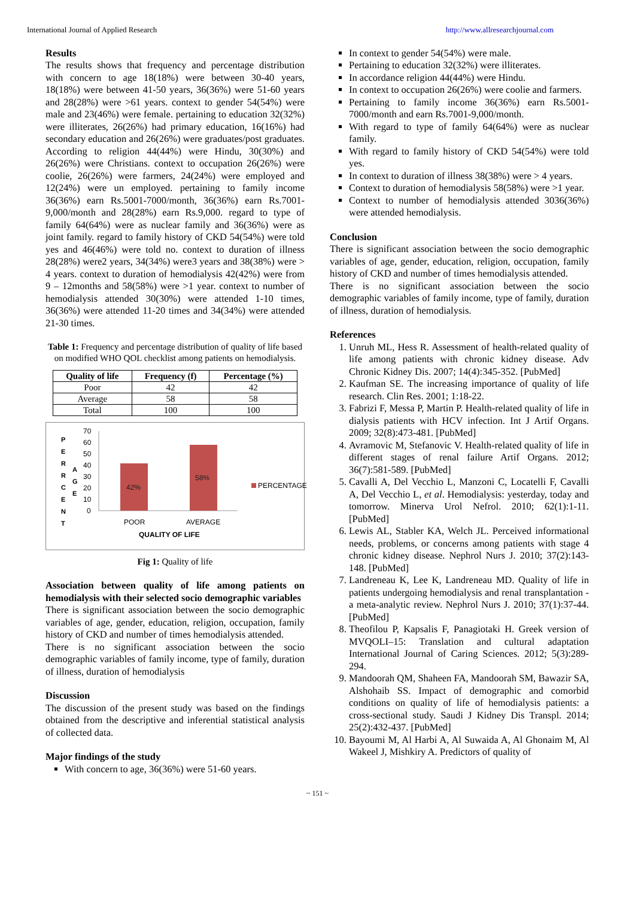International Journal of Applied Research http://www.allresearchjournal.com
Results
The results shows that frequency and percentage distribution with concern to age 18(18%) were between 30-40 years, 18(18%) were between 41-50 years, 36(36%) were 51-60 years and 28(28%) were >61 years. context to gender 54(54%) were male and 23(46%) were female. pertaining to education 32(32%) were illiterates, 26(26%) had primary education, 16(16%) had secondary education and 26(26%) were graduates/post graduates. According to religion 44(44%) were Hindu, 30(30%) and 26(26%) were Christians. context to occupation 26(26%) were coolie, 26(26%) were farmers, 24(24%) were employed and 12(24%) were un employed. pertaining to family income 36(36%) earn Rs.5001-7000/month, 36(36%) earn Rs.7001-9,000/month and 28(28%) earn Rs.9,000. regard to type of family 64(64%) were as nuclear family and 36(36%) were as joint family. regard to family history of CKD 54(54%) were told yes and 46(46%) were told no. context to duration of illness 28(28%) were2 years, 34(34%) were3 years and 38(38%) were > 4 years. context to duration of hemodialysis 42(42%) were from 9 – 12months and 58(58%) were >1 year. context to number of hemodialysis attended 30(30%) were attended 1-10 times, 36(36%) were attended 11-20 times and 34(34%) were attended 21-30 times.
Table 1: Frequency and percentage distribution of quality of life based on modified WHO QOL checklist among patients on hemodialysis.
| Quality of life | Frequency (f) | Percentage (%) |
| --- | --- | --- |
| Poor | 42 | 42 |
| Average | 58 | 58 |
| Total | 100 | 100 |
P
E
R
R
C
E
N
T
A
G
E
70
60
50
40
30
20
10
0
42%
58%
POOR
AVERAGE
QUALITY OF LIFE
PERCENTAGE
Fig 1: Quality of life
Association between quality of life among patients on hemodialysis with their selected socio demographic variables
There is significant association between the socio demographic variables of age, gender, education, religion, occupation, family history of CKD and number of times hemodialysis attended.
There is no significant association between the socio demographic variables of family income, type of family, duration of illness, duration of hemodialysis
Discussion
The discussion of the present study was based on the findings obtained from the descriptive and inferential statistical analysis of collected data.
Major findings of the study
With concern to age, 36(36%) were 51-60 years.
In context to gender 54(54%) were male.
Pertaining to education 32(32%) were illiterates.
In accordance religion 44(44%) were Hindu.
In context to occupation 26(26%) were coolie and farmers.
Pertaining to family income 36(36%) earn Rs.5001-7000/month and earn Rs.7001-9,000/month.
With regard to type of family 64(64%) were as nuclear family.
With regard to family history of CKD 54(54%) were told yes.
In context to duration of illness 38(38%) were > 4 years.
Context to duration of hemodialysis 58(58%) were >1 year.
Context to number of hemodialysis attended 3036(36%) were attended hemodialysis.
Conclusion
There is significant association between the socio demographic variables of age, gender, education, religion, occupation, family history of CKD and number of times hemodialysis attended.
There is no significant association between the socio demographic variables of family income, type of family, duration of illness, duration of hemodialysis.
References
1. Unruh ML, Hess R. Assessment of health-related quality of life among patients with chronic kidney disease. Adv Chronic Kidney Dis. 2007; 14(4):345-352. [PubMed]
2. Kaufman SE. The increasing importance of quality of life research. Clin Res. 2001; 1:18-22.
3. Fabrizi F, Messa P, Martin P. Health-related quality of life in dialysis patients with HCV infection. Int J Artif Organs. 2009; 32(8):473-481. [PubMed]
4. Avramovic M, Stefanovic V. Health-related quality of life in different stages of renal failure Artif Organs. 2012; 36(7):581-589. [PubMed]
5. Cavalli A, Del Vecchio L, Manzoni C, Locatelli F, Cavalli A, Del Vecchio L, et al. Hemodialysis: yesterday, today and tomorrow. Minerva Urol Nefrol. 2010; 62(1):1-11. [PubMed]
6. Lewis AL, Stabler KA, Welch JL. Perceived informational needs, problems, or concerns among patients with stage 4 chronic kidney disease. Nephrol Nurs J. 2010; 37(2):143-148. [PubMed]
7. Landreneau K, Lee K, Landreneau MD. Quality of life in patients undergoing hemodialysis and renal transplantation - a meta-analytic review. Nephrol Nurs J. 2010; 37(1):37-44. [PubMed]
8. Theofilou P, Kapsalis F, Panagiotaki H. Greek version of MVQOLI–15: Translation and cultural adaptation International Journal of Caring Sciences. 2012; 5(3):289-294.
9. Mandoorah QM, Shaheen FA, Mandoorah SM, Bawazir SA, Alshohaib SS. Impact of demographic and comorbid conditions on quality of life of hemodialysis patients: a cross-sectional study. Saudi J Kidney Dis Transpl. 2014; 25(2):432-437. [PubMed]
10. Bayoumi M, Al Harbi A, Al Suwaida A, Al Ghonaim M, Al Wakeel J, Mishkiry A. Predictors of quality of
~ 151 ~